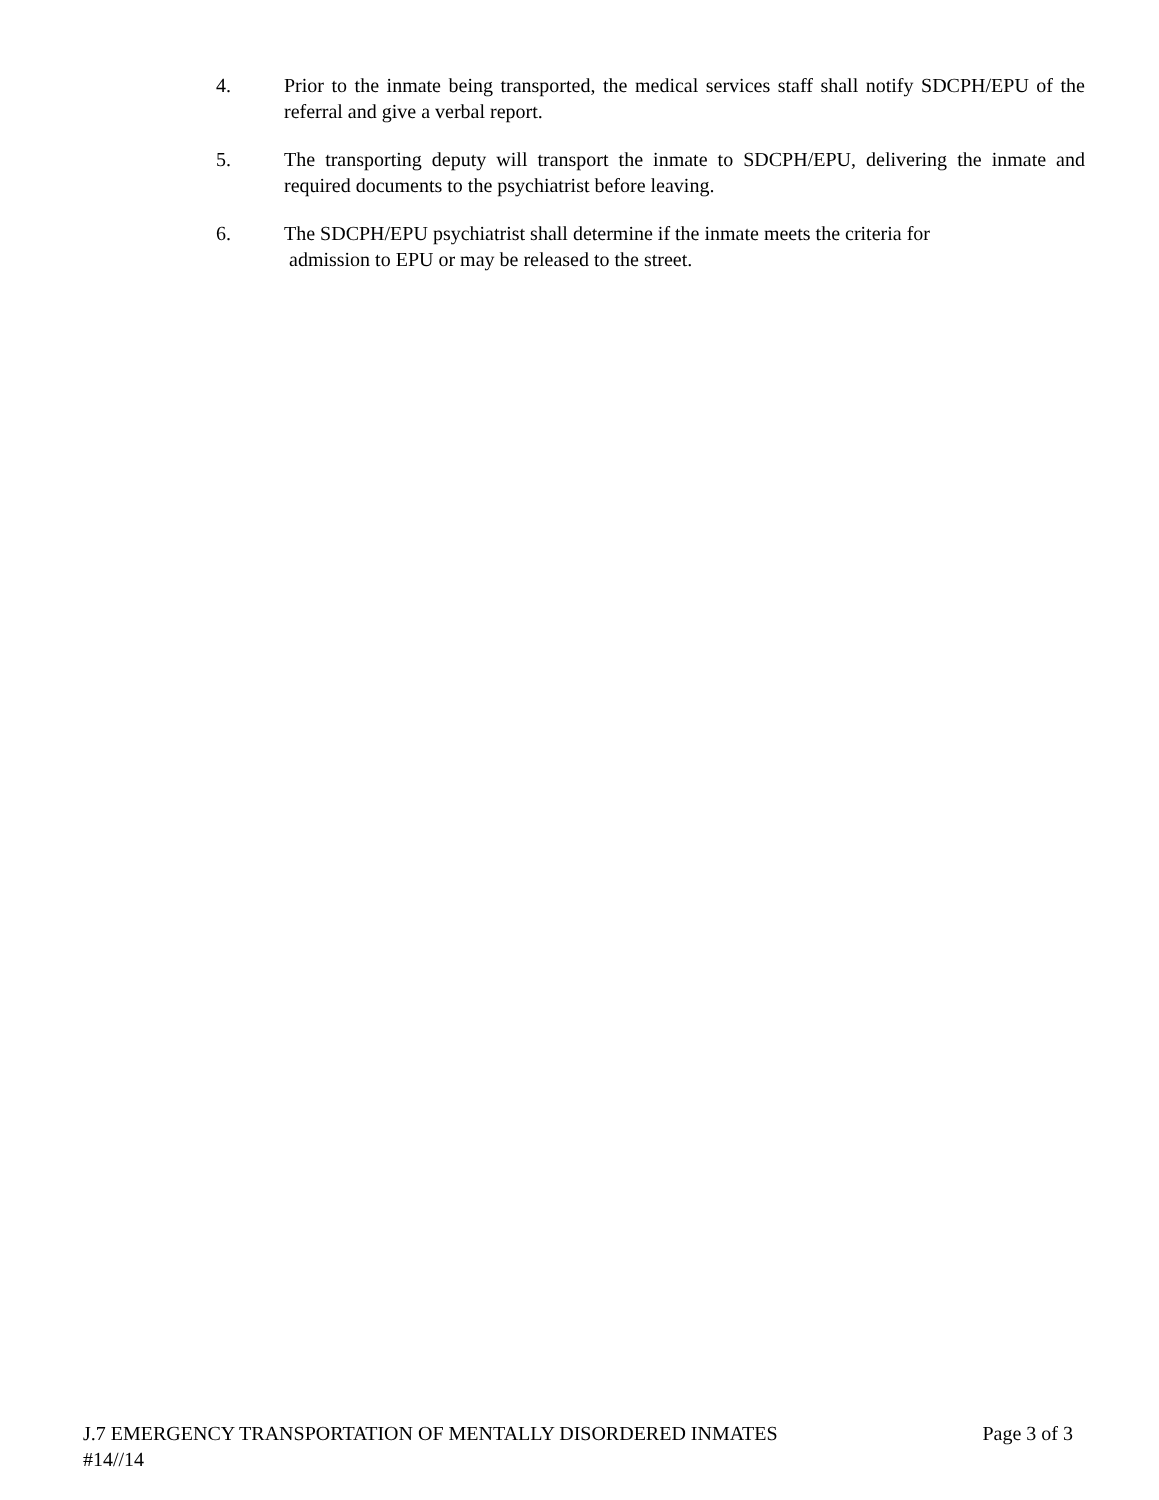4. Prior to the inmate being transported, the medical services staff shall notify SDCPH/EPU of the referral and give a verbal report.
5. The transporting deputy will transport the inmate to SDCPH/EPU, delivering the inmate and required documents to the psychiatrist before leaving.
6. The SDCPH/EPU psychiatrist shall determine if the inmate meets the criteria for
admission to EPU or may be released to the street.
J.7 EMERGENCY TRANSPORTATION OF MENTALLY DISORDERED INMATES Page 3 of 3
#14//14